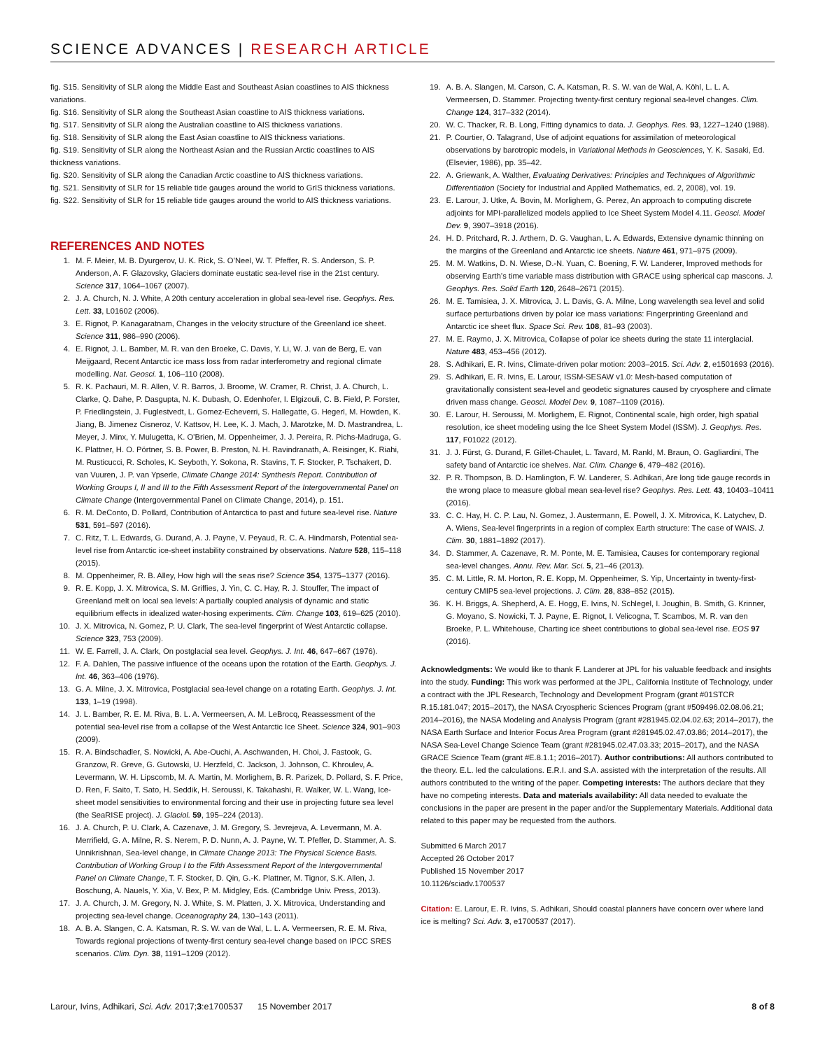SCIENCE ADVANCES | RESEARCH ARTICLE
fig. S15. Sensitivity of SLR along the Middle East and Southeast Asian coastlines to AIS thickness variations.
fig. S16. Sensitivity of SLR along the Southeast Asian coastline to AIS thickness variations.
fig. S17. Sensitivity of SLR along the Australian coastline to AIS thickness variations.
fig. S18. Sensitivity of SLR along the East Asian coastline to AIS thickness variations.
fig. S19. Sensitivity of SLR along the Northeast Asian and the Russian Arctic coastlines to AIS thickness variations.
fig. S20. Sensitivity of SLR along the Canadian Arctic coastline to AIS thickness variations.
fig. S21. Sensitivity of SLR for 15 reliable tide gauges around the world to GrIS thickness variations.
fig. S22. Sensitivity of SLR for 15 reliable tide gauges around the world to AIS thickness variations.
REFERENCES AND NOTES
1. M. F. Meier, M. B. Dyurgerov, U. K. Rick, S. O’Neel, W. T. Pfeffer, R. S. Anderson, S. P. Anderson, A. F. Glazovsky, Glaciers dominate eustatic sea-level rise in the 21st century. Science 317, 1064–1067 (2007).
2. J. A. Church, N. J. White, A 20th century acceleration in global sea-level rise. Geophys. Res. Lett. 33, L01602 (2006).
3. E. Rignot, P. Kanagaratnam, Changes in the velocity structure of the Greenland ice sheet. Science 311, 986–990 (2006).
4. E. Rignot, J. L. Bamber, M. R. van den Broeke, C. Davis, Y. Li, W. J. van de Berg, E. van Meijgaard, Recent Antarctic ice mass loss from radar interferometry and regional climate modelling. Nat. Geosci. 1, 106–110 (2008).
5. R. K. Pachauri, M. R. Allen, V. R. Barros, J. Broome, W. Cramer, R. Christ, J. A. Church, L. Clarke, Q. Dahe, P. Dasgupta, N. K. Dubash, O. Edenhofer, I. Elgizouli, C. B. Field, P. Forster, P. Friedlingstein, J. Fuglestvedt, L. Gomez-Echeverri, S. Hallegatte, G. Hegerl, M. Howden, K. Jiang, B. Jimenez Cisneroz, V. Kattsov, H. Lee, K. J. Mach, J. Marotzke, M. D. Mastrandrea, L. Meyer, J. Minx, Y. Mulugetta, K. O’Brien, M. Oppenheimer, J. J. Pereira, R. Pichs-Madruga, G. K. Plattner, H. O. Pörtner, S. B. Power, B. Preston, N. H. Ravindranath, A. Reisinger, K. Riahi, M. Rusticucci, R. Scholes, K. Seyboth, Y. Sokona, R. Stavins, T. F. Stocker, P. Tschakert, D. van Vuuren, J. P. van Ypserle, Climate Change 2014: Synthesis Report. Contribution of Working Groups I, II and III to the Fifth Assessment Report of the Intergovernmental Panel on Climate Change (Intergovernmental Panel on Climate Change, 2014), p. 151.
6. R. M. DeConto, D. Pollard, Contribution of Antarctica to past and future sea-level rise. Nature 531, 591–597 (2016).
7. C. Ritz, T. L. Edwards, G. Durand, A. J. Payne, V. Peyaud, R. C. A. Hindmarsh, Potential sea-level rise from Antarctic ice-sheet instability constrained by observations. Nature 528, 115–118 (2015).
8. M. Oppenheimer, R. B. Alley, How high will the seas rise? Science 354, 1375–1377 (2016).
9. R. E. Kopp, J. X. Mitrovica, S. M. Griffies, J. Yin, C. C. Hay, R. J. Stouffer, The impact of Greenland melt on local sea levels: A partially coupled analysis of dynamic and static equilibrium effects in idealized water-hosing experiments. Clim. Change 103, 619–625 (2010).
10. J. X. Mitrovica, N. Gomez, P. U. Clark, The sea-level fingerprint of West Antarctic collapse. Science 323, 753 (2009).
11. W. E. Farrell, J. A. Clark, On postglacial sea level. Geophys. J. Int. 46, 647–667 (1976).
12. F. A. Dahlen, The passive influence of the oceans upon the rotation of the Earth. Geophys. J. Int. 46, 363–406 (1976).
13. G. A. Milne, J. X. Mitrovica, Postglacial sea-level change on a rotating Earth. Geophys. J. Int. 133, 1–19 (1998).
14. J. L. Bamber, R. E. M. Riva, B. L. A. Vermeersen, A. M. LeBrocq, Reassessment of the potential sea-level rise from a collapse of the West Antarctic Ice Sheet. Science 324, 901–903 (2009).
15. R. A. Bindschadler, S. Nowicki, A. Abe-Ouchi, A. Aschwanden, H. Choi, J. Fastook, G. Granzow, R. Greve, G. Gutowski, U. Herzfeld, C. Jackson, J. Johnson, C. Khroulev, A. Levermann, W. H. Lipscomb, M. A. Martin, M. Morlighem, B. R. Parizek, D. Pollard, S. F. Price, D. Ren, F. Saito, T. Sato, H. Seddik, H. Seroussi, K. Takahashi, R. Walker, W. L. Wang, Ice-sheet model sensitivities to environmental forcing and their use in projecting future sea level (the SeaRISE project). J. Glaciol. 59, 195–224 (2013).
16. J. A. Church, P. U. Clark, A. Cazenave, J. M. Gregory, S. Jevrejeva, A. Levermann, M. A. Merrifield, G. A. Milne, R. S. Nerem, P. D. Nunn, A. J. Payne, W. T. Pfeffer, D. Stammer, A. S. Unnikrishnan, Sea-level change, in Climate Change 2013: The Physical Science Basis. Contribution of Working Group I to the Fifth Assessment Report of the Intergovernmental Panel on Climate Change, T. F. Stocker, D. Qin, G.-K. Plattner, M. Tignor, S.K. Allen, J. Boschung, A. Nauels, Y. Xia, V. Bex, P. M. Midgley, Eds. (Cambridge Univ. Press, 2013).
17. J. A. Church, J. M. Gregory, N. J. White, S. M. Platten, J. X. Mitrovica, Understanding and projecting sea-level change. Oceanography 24, 130–143 (2011).
18. A. B. A. Slangen, C. A. Katsman, R. S. W. van de Wal, L. L. A. Vermeersen, R. E. M. Riva, Towards regional projections of twenty-first century sea-level change based on IPCC SRES scenarios. Clim. Dyn. 38, 1191–1209 (2012).
19. A. B. A. Slangen, M. Carson, C. A. Katsman, R. S. W. van de Wal, A. Köhl, L. L. A. Vermeersen, D. Stammer. Projecting twenty-first century regional sea-level changes. Clim. Change 124, 317–332 (2014).
20. W. C. Thacker, R. B. Long, Fitting dynamics to data. J. Geophys. Res. 93, 1227–1240 (1988).
21. P. Courtier, O. Talagrand, Use of adjoint equations for assimilation of meteorological observations by barotropic models, in Variational Methods in Geosciences, Y. K. Sasaki, Ed. (Elsevier, 1986), pp. 35–42.
22. A. Griewank, A. Walther, Evaluating Derivatives: Principles and Techniques of Algorithmic Differentiation (Society for Industrial and Applied Mathematics, ed. 2, 2008), vol. 19.
23. E. Larour, J. Utke, A. Bovin, M. Morlighem, G. Perez, An approach to computing discrete adjoints for MPI-parallelized models applied to Ice Sheet System Model 4.11. Geosci. Model Dev. 9, 3907–3918 (2016).
24. H. D. Pritchard, R. J. Arthern, D. G. Vaughan, L. A. Edwards, Extensive dynamic thinning on the margins of the Greenland and Antarctic ice sheets. Nature 461, 971–975 (2009).
25. M. M. Watkins, D. N. Wiese, D.-N. Yuan, C. Boening, F. W. Landerer, Improved methods for observing Earth’s time variable mass distribution with GRACE using spherical cap mascons. J. Geophys. Res. Solid Earth 120, 2648–2671 (2015).
26. M. E. Tamisiea, J. X. Mitrovica, J. L. Davis, G. A. Milne, Long wavelength sea level and solid surface perturbations driven by polar ice mass variations: Fingerprinting Greenland and Antarctic ice sheet flux. Space Sci. Rev. 108, 81–93 (2003).
27. M. E. Raymo, J. X. Mitrovica, Collapse of polar ice sheets during the state 11 interglacial. Nature 483, 453–456 (2012).
28. S. Adhikari, E. R. Ivins, Climate-driven polar motion: 2003–2015. Sci. Adv. 2, e1501693 (2016).
29. S. Adhikari, E. R. Ivins, E. Larour, ISSM-SESAW v1.0: Mesh-based computation of gravitationally consistent sea-level and geodetic signatures caused by cryosphere and climate driven mass change. Geosci. Model Dev. 9, 1087–1109 (2016).
30. E. Larour, H. Seroussi, M. Morlighem, E. Rignot, Continental scale, high order, high spatial resolution, ice sheet modeling using the Ice Sheet System Model (ISSM). J. Geophys. Res. 117, F01022 (2012).
31. J. J. Fürst, G. Durand, F. Gillet-Chaulet, L. Tavard, M. Rankl, M. Braun, O. Gagliardini, The safety band of Antarctic ice shelves. Nat. Clim. Change 6, 479–482 (2016).
32. P. R. Thompson, B. D. Hamlington, F. W. Landerer, S. Adhikari, Are long tide gauge records in the wrong place to measure global mean sea-level rise? Geophys. Res. Lett. 43, 10403–10411 (2016).
33. C. C. Hay, H. C. P. Lau, N. Gomez, J. Austermann, E. Powell, J. X. Mitrovica, K. Latychev, D. A. Wiens, Sea-level fingerprints in a region of complex Earth structure: The case of WAIS. J. Clim. 30, 1881–1892 (2017).
34. D. Stammer, A. Cazenave, R. M. Ponte, M. E. Tamisiea, Causes for contemporary regional sea-level changes. Annu. Rev. Mar. Sci. 5, 21–46 (2013).
35. C. M. Little, R. M. Horton, R. E. Kopp, M. Oppenheimer, S. Yip, Uncertainty in twenty-first-century CMIP5 sea-level projections. J. Clim. 28, 838–852 (2015).
36. K. H. Briggs, A. Shepherd, A. E. Hogg, E. Ivins, N. Schlegel, I. Joughin, B. Smith, G. Krinner, G. Moyano, S. Nowicki, T. J. Payne, E. Rignot, I. Velicogna, T. Scambos, M. R. van den Broeke, P. L. Whitehouse, Charting ice sheet contributions to global sea-level rise. EOS 97 (2016).
Acknowledgments: We would like to thank F. Landerer at JPL for his valuable feedback and insights into the study. Funding: This work was performed at the JPL, California Institute of Technology, under a contract with the JPL Research, Technology and Development Program (grant #01STCR R.15.181.047; 2015–2017), the NASA Cryospheric Sciences Program (grant #509496.02.08.06.21; 2014–2016), the NASA Modeling and Analysis Program (grant #281945.02.04.02.63; 2014–2017), the NASA Earth Surface and Interior Focus Area Program (grant #281945.02.47.03.86; 2014–2017), the NASA Sea-Level Change Science Team (grant #281945.02.47.03.33; 2015–2017), and the NASA GRACE Science Team (grant #E.8.1.1; 2016–2017). Author contributions: All authors contributed to the theory. E.L. led the calculations. E.R.I. and S.A. assisted with the interpretation of the results. All authors contributed to the writing of the paper. Competing interests: The authors declare that they have no competing interests. Data and materials availability: All data needed to evaluate the conclusions in the paper are present in the paper and/or the Supplementary Materials. Additional data related to this paper may be requested from the authors.
Submitted 6 March 2017
Accepted 26 October 2017
Published 15 November 2017
10.1126/sciadv.1700537
Citation: E. Larour, E. R. Ivins, S. Adhikari, Should coastal planners have concern over where land ice is melting? Sci. Adv. 3, e1700537 (2017).
Larour, Ivins, Adhikari, Sci. Adv. 2017;3:e1700537 15 November 2017 8 of 8